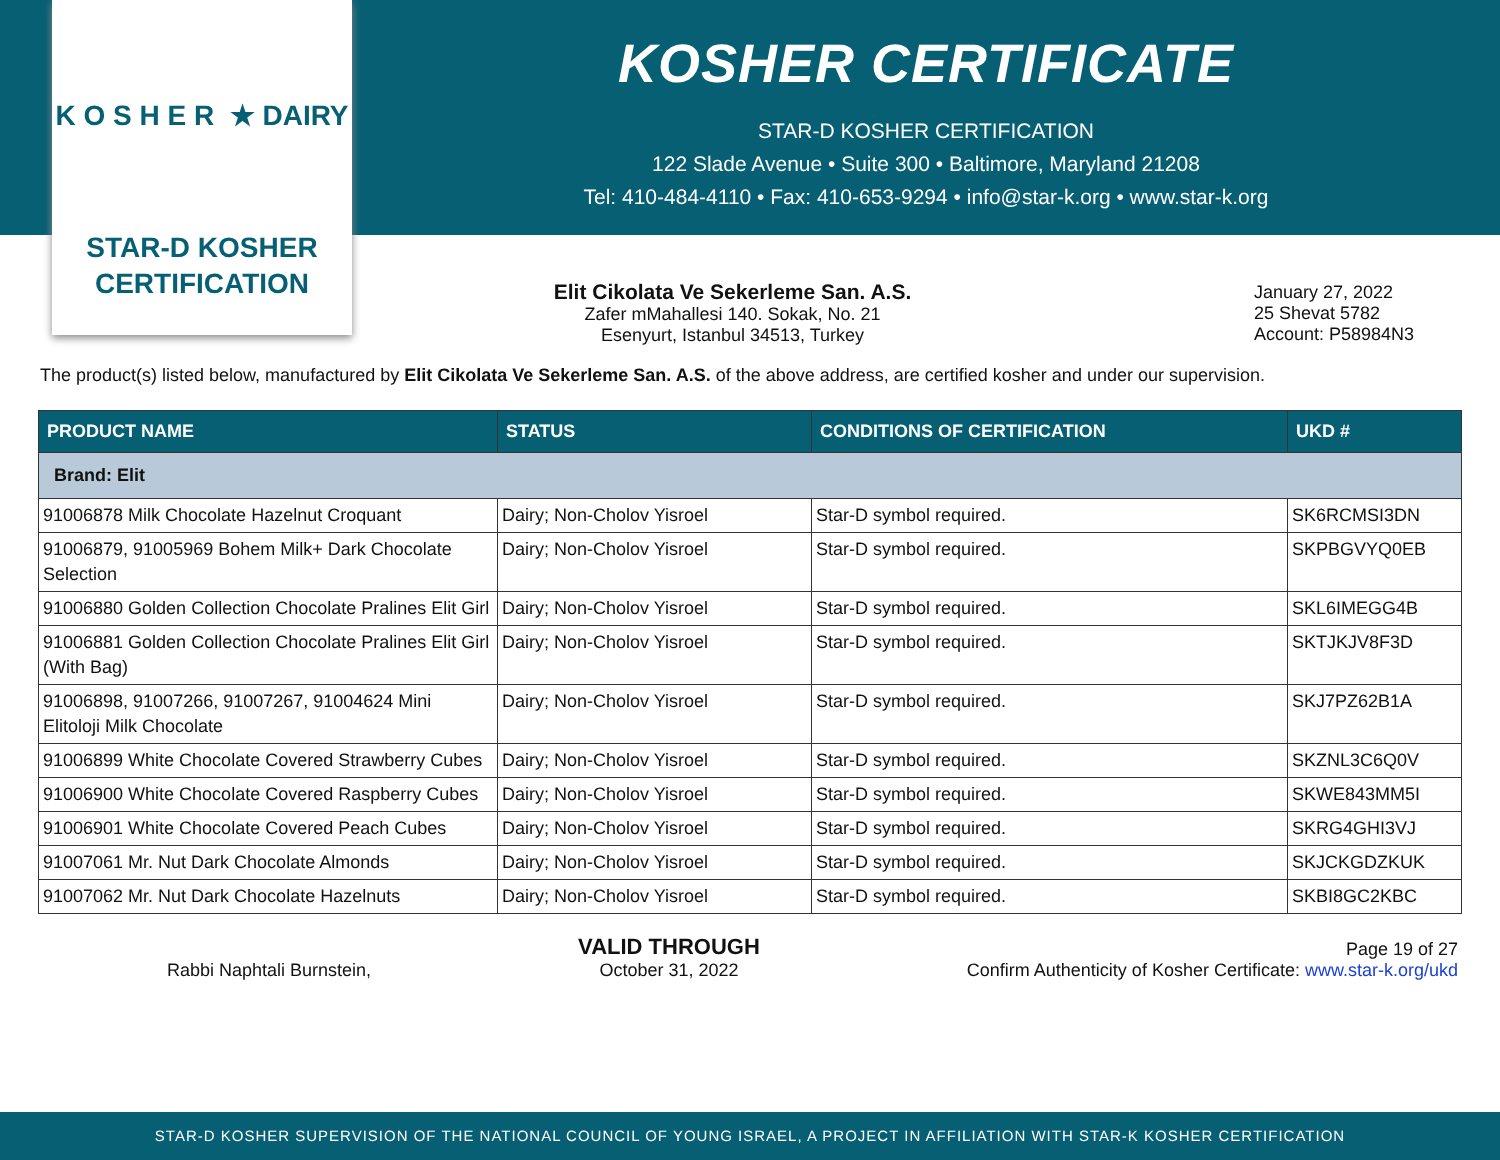K O S H E R ★ DAIRY
STAR-D KOSHER
CERTIFICATION
KOSHER CERTIFICATE
STAR-D KOSHER CERTIFICATION
122 Slade Avenue • Suite 300 • Baltimore, Maryland 21208
Tel: 410-484-4110 • Fax: 410-653-9294 • info@star-k.org • www.star-k.org
Elit Cikolata Ve Sekerleme San. A.S.
Zafer mMahallesi 140. Sokak, No. 21
Esenyurt, Istanbul 34513, Turkey
January 27, 2022
25 Shevat 5782
Account: P58984N3
The product(s) listed below, manufactured by Elit Cikolata Ve Sekerleme San. A.S. of the above address, are certified kosher and under our supervision.
| PRODUCT NAME | STATUS | CONDITIONS OF CERTIFICATION | UKD # |
| --- | --- | --- | --- |
| Brand: Elit | | | |
| 91006878 Milk Chocolate Hazelnut Croquant | Dairy; Non-Cholov Yisroel | Star-D symbol required. | SK6RCMSI3DN |
| 91006879, 91005969 Bohem Milk+ Dark Chocolate Selection | Dairy; Non-Cholov Yisroel | Star-D symbol required. | SKPBGVYQ0EB |
| 91006880 Golden Collection Chocolate Pralines Elit Girl | Dairy; Non-Cholov Yisroel | Star-D symbol required. | SKL6IMEGG4B |
| 91006881 Golden Collection Chocolate Pralines Elit Girl (With Bag) | Dairy; Non-Cholov Yisroel | Star-D symbol required. | SKTJKJV8F3D |
| 91006898, 91007266, 91007267, 91004624 Mini Elitoloji Milk Chocolate | Dairy; Non-Cholov Yisroel | Star-D symbol required. | SKJ7PZ62B1A |
| 91006899 White Chocolate Covered Strawberry Cubes | Dairy; Non-Cholov Yisroel | Star-D symbol required. | SKZNL3C6Q0V |
| 91006900 White Chocolate Covered Raspberry Cubes | Dairy; Non-Cholov Yisroel | Star-D symbol required. | SKWE843MM5I |
| 91006901 White Chocolate Covered Peach Cubes | Dairy; Non-Cholov Yisroel | Star-D symbol required. | SKRG4GHI3VJ |
| 91007061 Mr. Nut Dark Chocolate Almonds | Dairy; Non-Cholov Yisroel | Star-D symbol required. | SKJCKGDZKUK |
| 91007062 Mr. Nut Dark Chocolate Hazelnuts | Dairy; Non-Cholov Yisroel | Star-D symbol required. | SKBI8GC2KBC |
Rabbi Naphtali Burnstein,
VALID THROUGH
October 31, 2022
Page 19 of 27
Confirm Authenticity of Kosher Certificate: www.star-k.org/ukd
STAR-D KOSHER SUPERVISION OF THE NATIONAL COUNCIL OF YOUNG ISRAEL, A PROJECT IN AFFILIATION WITH STAR-K KOSHER CERTIFICATION